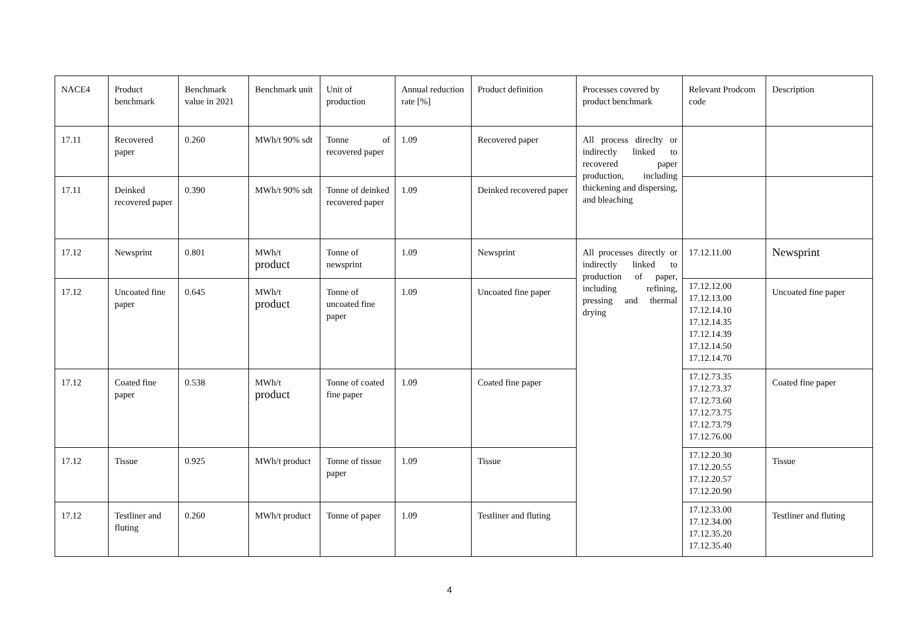| NACE4 | Product benchmark | Benchmark value in 2021 | Benchmark unit | Unit of production | Annual reduction rate [%] | Product definition | Processes covered by product benchmark | Relevant Prodcom code | Description |
| 17.11 | Recovered paper | 0.260 | MWh/t 90% sdt | Tonne of recovered paper | 1.09 | Recovered paper | All process direclty or indirectly linked to recovered paper production, including thickening and dispersing, and bleaching | | |
| 17.11 | Deinked recovered paper | 0.390 | MWh/t 90% sdt | Tonne of deinked recovered paper | 1.09 | Deinked recovered paper | | | |
| 17.12 | Newsprint | 0.801 | MWh/t product | Tonne of newsprint | 1.09 | Newsprint | All processes directly or indirectly linked to production of paper, including refining, pressing and thermal drying | 17.12.11.00 | Newsprint |
| 17.12 | Uncoated fine paper | 0.645 | MWh/t product | Tonne of uncoated fine paper | 1.09 | Uncoated fine paper | | 17.12.12.00 17.12.13.00 17.12.14.10 17.12.14.35 17.12.14.39 17.12.14.50 17.12.14.70 | Uncoated fine paper |
| 17.12 | Coated fine paper | 0.538 | MWh/t product | Tonne of coated fine paper | 1.09 | Coated fine paper | | 17.12.73.35 17.12.73.37 17.12.73.60 17.12.73.75 17.12.73.79 17.12.76.00 | Coated fine paper |
| 17.12 | Tissue | 0.925 | MWh/t product | Tonne of tissue paper | 1.09 | Tissue | | 17.12.20.30 17.12.20.55 17.12.20.57 17.12.20.90 | Tissue |
| 17.12 | Testliner and fluting | 0.260 | MWh/t product | Tonne of paper | 1.09 | Testliner and fluting | | 17.12.33.00 17.12.34.00 17.12.35.20 17.12.35.40 | Testliner and fluting |
4